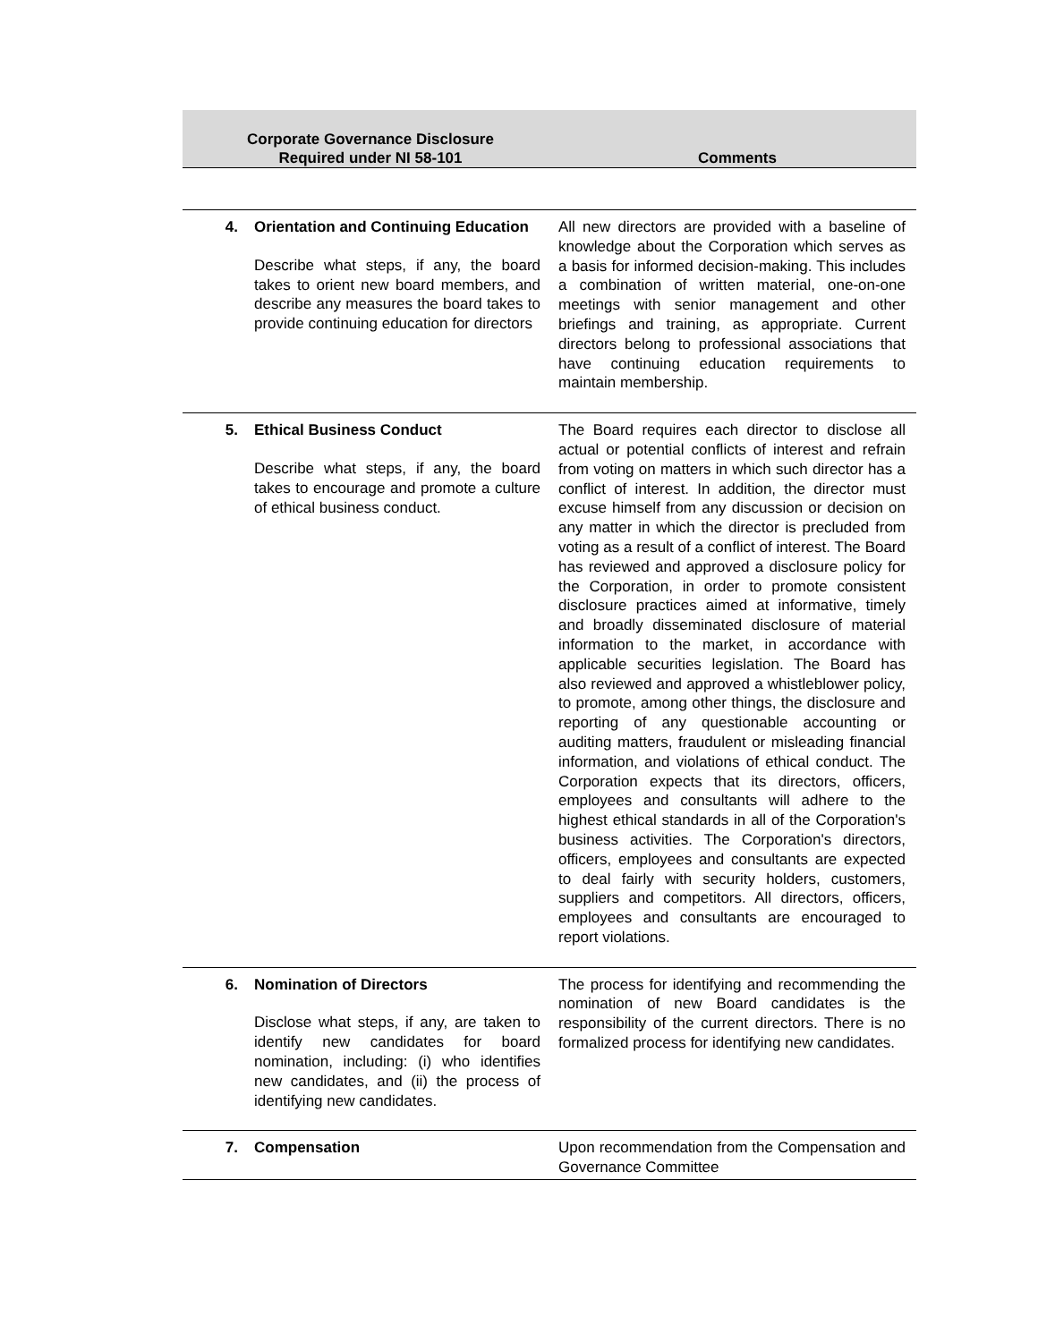| Corporate Governance Disclosure Required under NI 58-101 | | Comments |
| --- | --- | --- |
| 4. | Orientation and Continuing Education Describe what steps, if any, the board takes to orient new board members, and describe any measures the board takes to provide continuing education for directors | All new directors are provided with a baseline of knowledge about the Corporation which serves as a basis for informed decision-making. This includes a combination of written material, one-on-one meetings with senior management and other briefings and training, as appropriate. Current directors belong to professional associations that have continuing education requirements to maintain membership. |
| 5. | Ethical Business Conduct Describe what steps, if any, the board takes to encourage and promote a culture of ethical business conduct. | The Board requires each director to disclose all actual or potential conflicts of interest and refrain from voting on matters in which such director has a conflict of interest. In addition, the director must excuse himself from any discussion or decision on any matter in which the director is precluded from voting as a result of a conflict of interest. The Board has reviewed and approved a disclosure policy for the Corporation, in order to promote consistent disclosure practices aimed at informative, timely and broadly disseminated disclosure of material information to the market, in accordance with applicable securities legislation. The Board has also reviewed and approved a whistleblower policy, to promote, among other things, the disclosure and reporting of any questionable accounting or auditing matters, fraudulent or misleading financial information, and violations of ethical conduct. The Corporation expects that its directors, officers, employees and consultants will adhere to the highest ethical standards in all of the Corporation's business activities. The Corporation's directors, officers, employees and consultants are expected to deal fairly with security holders, customers, suppliers and competitors. All directors, officers, employees and consultants are encouraged to report violations. |
| 6. | Nomination of Directors Disclose what steps, if any, are taken to identify new candidates for board nomination, including: (i) who identifies new candidates, and (ii) the process of identifying new candidates. | The process for identifying and recommending the nomination of new Board candidates is the responsibility of the current directors. There is no formalized process for identifying new candidates. |
| 7. | Compensation | Upon recommendation from the Compensation and Governance Committee |